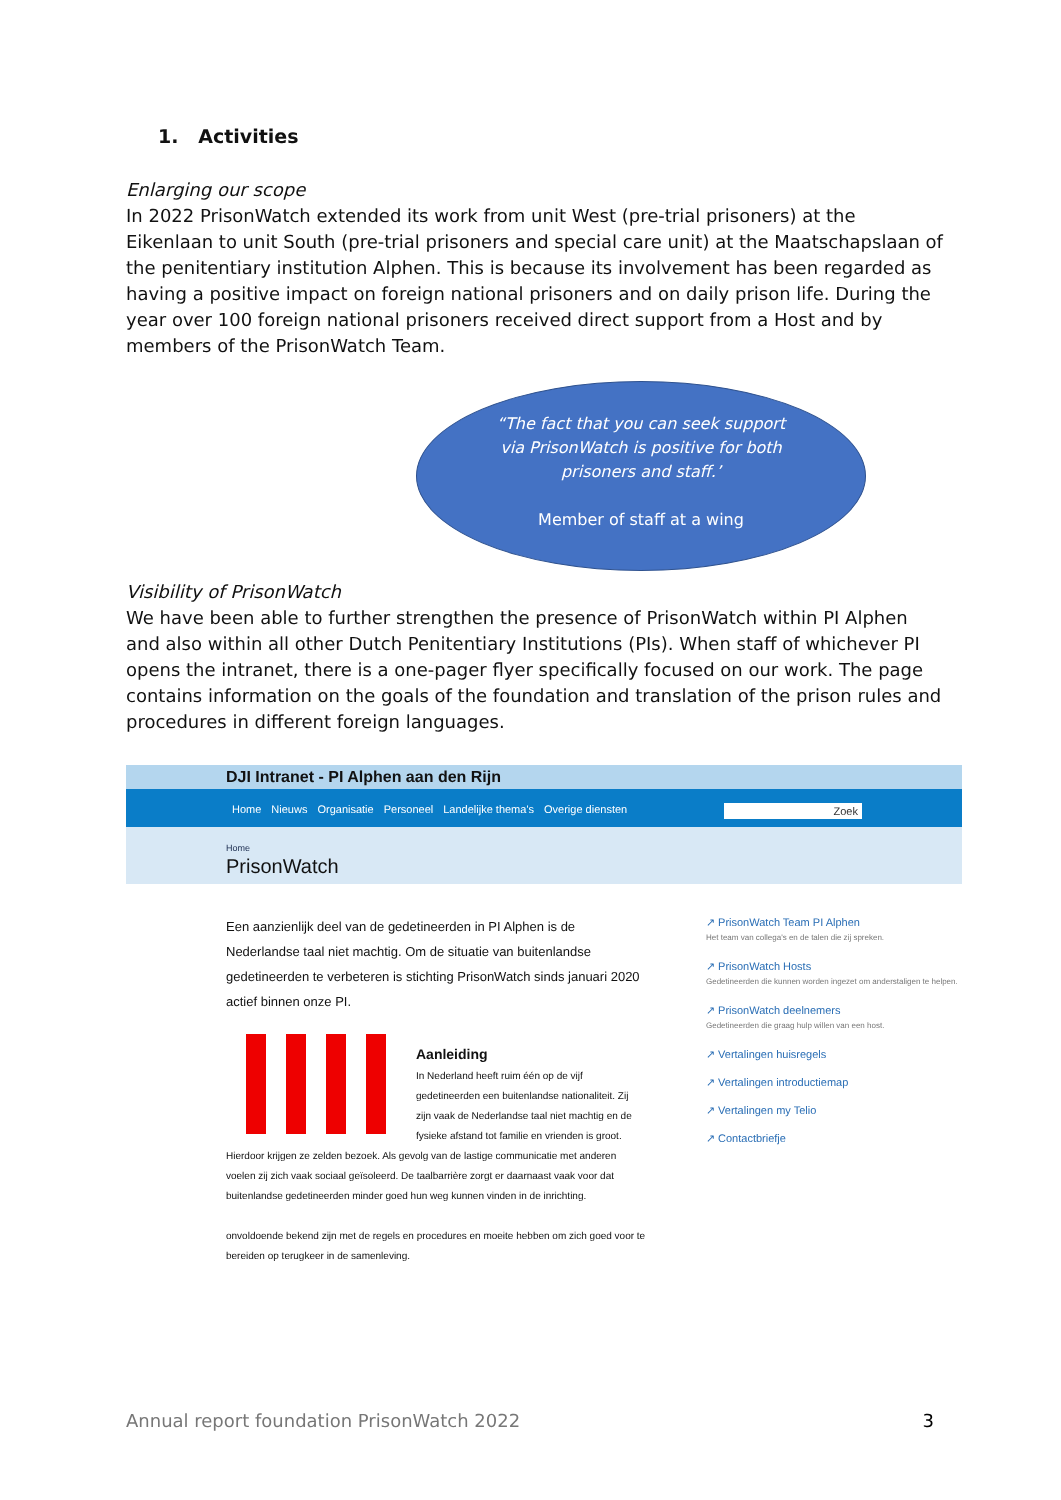1. Activities
Enlarging our scope
In 2022 PrisonWatch extended its work from unit West (pre-trial prisoners) at the Eikenlaan to unit South (pre-trial prisoners and special care unit) at the Maatschapslaan of the penitentiary institution Alphen. This is because its involvement has been regarded as having a positive impact on foreign national prisoners and on daily prison life. During the year over 100 foreign national prisoners received direct support from a Host and by members of the PrisonWatch Team.
“The fact that you can seek support
via PrisonWatch is positive for both
prisoners and staff.’
Member of staff at a wing
Visibility of PrisonWatch
We have been able to further strengthen the presence of PrisonWatch within PI Alphen and also within all other Dutch Penitentiary Institutions (PIs). When staff of whichever PI opens the intranet, there is a one-pager flyer specifically focused on our work. The page contains information on the goals of the foundation and translation of the prison rules and procedures in different foreign languages.
DJI Intranet - PI Alphen aan den Rijn
Home Nieuws Organisatie Personeel Landelijke thema's Overige diensten Zoek
Home
PrisonWatch
Een aanzienlijk deel van de gedetineerden in PI Alphen is de Nederlandse taal niet machtig. Om de situatie van buitenlandse gedetineerden te verbeteren is stichting PrisonWatch sinds januari 2020 actief binnen onze PI.
Aanleiding
In Nederland heeft ruim één op de vijf gedetineerden een buitenlandse nationaliteit. Zij zijn vaak de Nederlandse taal niet machtig en de fysieke afstand tot familie en vrienden is groot. Hierdoor krijgen ze zelden bezoek. Als gevolg van de lastige communicatie met anderen voelen zij zich vaak sociaal geïsoleerd. De taalbarrière zorgt er daarnaast vaak voor dat buitenlandse gedetineerden minder goed hun weg kunnen vinden in de inrichting.
onvoldoende bekend zijn met de regels en procedures en moeite hebben om zich goed voor te bereiden op terugkeer in de samenleving.
↗ PrisonWatch Team PI Alphen
Het team van collega's en de talen die zij spreken.
↗ PrisonWatch Hosts
Gedetineerden die kunnen worden ingezet om anderstaligen te helpen.
↗ PrisonWatch deelnemers
Gedetineerden die graag hulp willen van een host.
↗ Vertalingen huisregels
↗ Vertalingen introductiemap
↗ Vertalingen my Telio
↗ Contactbriefje
Annual report foundation PrisonWatch 2022 3